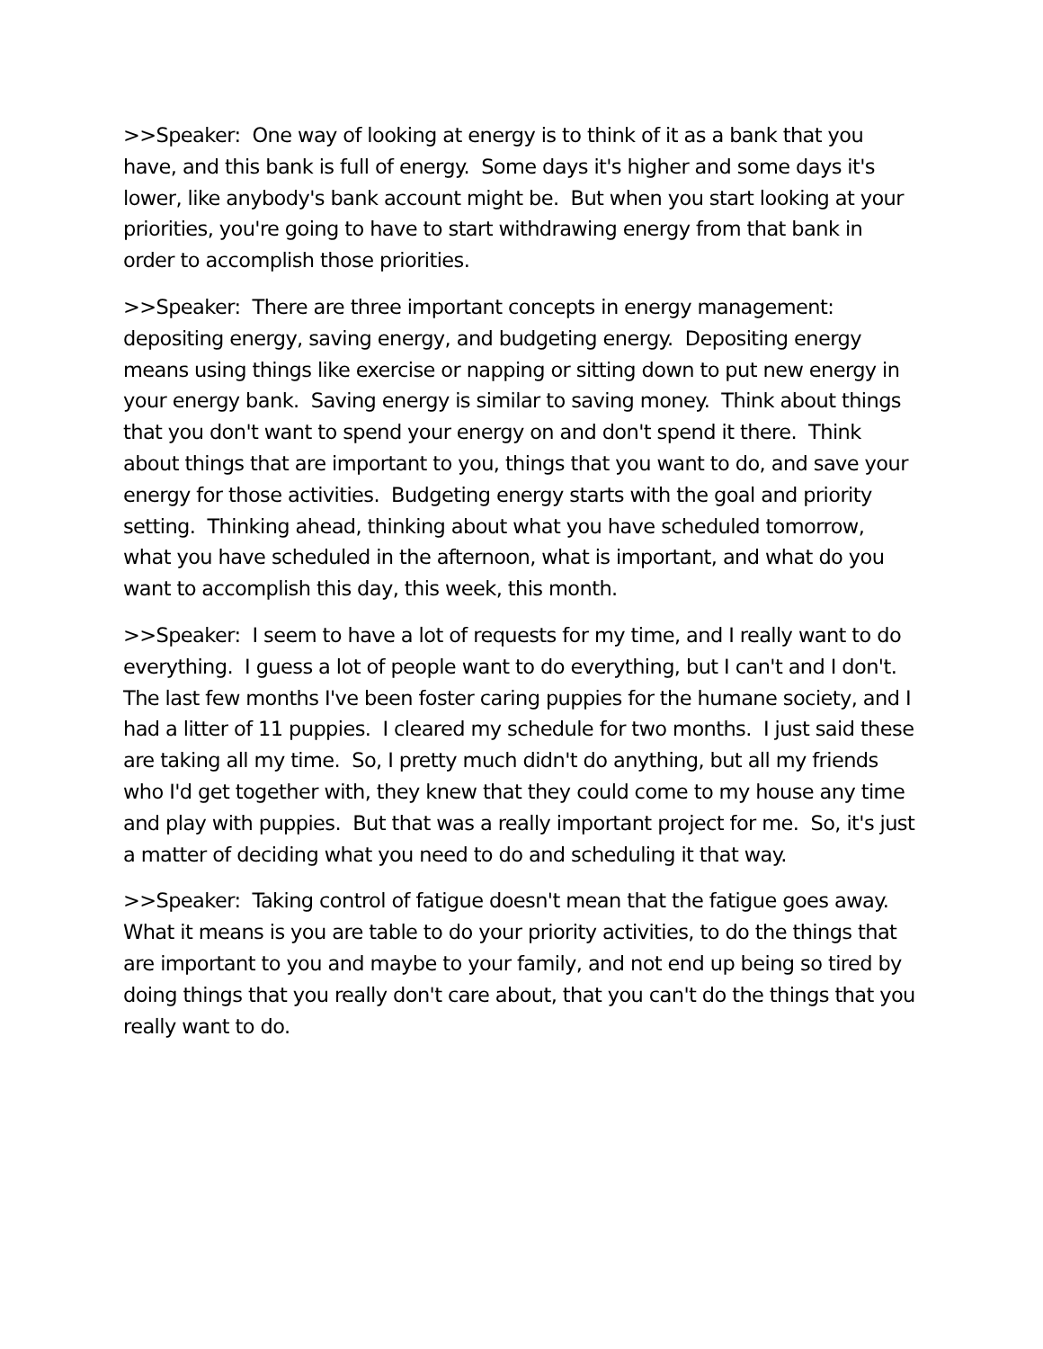>>Speaker: One way of looking at energy is to think of it as a bank that you have, and this bank is full of energy. Some days it's higher and some days it's lower, like anybody's bank account might be. But when you start looking at your priorities, you're going to have to start withdrawing energy from that bank in order to accomplish those priorities.
>>Speaker: There are three important concepts in energy management: depositing energy, saving energy, and budgeting energy. Depositing energy means using things like exercise or napping or sitting down to put new energy in your energy bank. Saving energy is similar to saving money. Think about things that you don't want to spend your energy on and don't spend it there. Think about things that are important to you, things that you want to do, and save your energy for those activities. Budgeting energy starts with the goal and priority setting. Thinking ahead, thinking about what you have scheduled tomorrow, what you have scheduled in the afternoon, what is important, and what do you want to accomplish this day, this week, this month.
>>Speaker: I seem to have a lot of requests for my time, and I really want to do everything. I guess a lot of people want to do everything, but I can't and I don't. The last few months I've been foster caring puppies for the humane society, and I had a litter of 11 puppies. I cleared my schedule for two months. I just said these are taking all my time. So, I pretty much didn't do anything, but all my friends who I'd get together with, they knew that they could come to my house any time and play with puppies. But that was a really important project for me. So, it's just a matter of deciding what you need to do and scheduling it that way.
>>Speaker: Taking control of fatigue doesn't mean that the fatigue goes away. What it means is you are table to do your priority activities, to do the things that are important to you and maybe to your family, and not end up being so tired by doing things that you really don't care about, that you can't do the things that you really want to do.